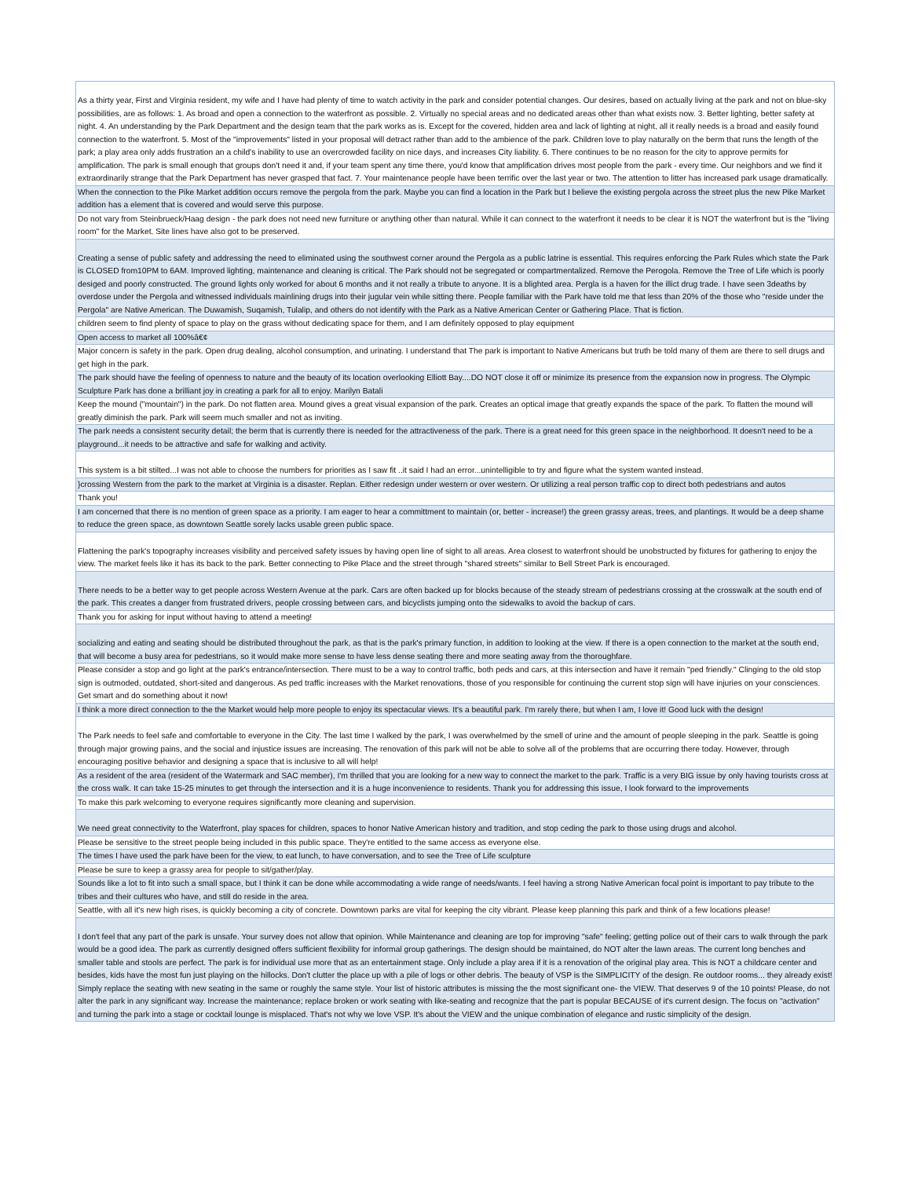| As a thirty year, First and Virginia resident, my wife and I have had plenty of time to watch activity in the park and consider potential changes. Our desires, based on actually living at the park and not on blue-sky possibilities, are as follows: 1. As broad and open a connection to the waterfront as possible. 2. Virtually no special areas and no dedicated areas other than what exists now. 3. Better lighting, better safety at night. 4. An understanding by the Park Department and the design team that the park works as is. Except for the covered, hidden area and lack of lighting at night, all it really needs is a broad and easily found connection to the waterfront. 5. Most of the "improvements" listed in your proposal will detract rather than add to the ambience of the park. Children love to play naturally on the berm that runs the length of the park; a play area only adds frustration an a child's inability to use an overcrowded facility on nice days, and increases City liability. 6. There continues to be no reason for the city to approve permits for amplification. The park is small enough that groups don't need it and, if your team spent any time there, you'd know that amplification drives most people from the park - every time. Our neighbors and we find it extraordinarily strange that the Park Department has never grasped that fact. 7. Your maintenance people have been terrific over the last year or two. The attention to litter has increased park usage dramatically. |
| When the connection to the Pike Market addition occurs remove the pergola from the park. Maybe you can find a location in the Park but I believe the existing pergola across the street plus the new Pike Market addition has a element that is covered and would serve this purpose. |
| Do not vary from Steinbrueck/Haag design - the park does not need new furniture or anything other than natural. While it can connect to the waterfront it needs to be clear it is NOT the waterfront but is the "living room" for the Market. Site lines have also got to be preserved. |
| Creating a sense of public safety and addressing the need to eliminated using the southwest corner around the Pergola as a public latrine is essential. This requires enforcing the Park Rules which state the Park is CLOSED from10PM to 6AM. Improved lighting, maintenance and cleaning is critical. The Park should not be segregated or compartmentalized. Remove the Perogola. Remove the Tree of Life which is poorly desiged and poorly constructed. The ground lights only worked for about 6 months and it not really a tribute to anyone. It is a blighted area. Pergla is a haven for the illict drug trade. I have seen 3deaths by overdose under the Pergola and witnessed individuals mainlining drugs into their jugular vein while sitting there. People familiar with the Park have told me that less than 20% of the those who "reside under the Pergola" are Native American. The Duwamish, Suqamish, Tulalip, and others do not identify with the Park as a Native American Center or Gathering Place. That is fiction. |
| children seem to find plenty of space to play on the grass without dedicating space for them, and I am definitely opposed to play equipment |
| Open access to market all 100%â€¢ |
| Major concern is safety in the park. Open drug dealing, alcohol consumption, and urinating. I understand that The park is important to Native Americans but truth be told many of them are there to sell drugs and get high in the park. |
| The park should have the feeling of openness to nature and the beauty of its location overlooking Elliott Bay....DO NOT close it off or minimize its presence from the expansion now in progress. The Olympic Sculpture Park has done a brilliant joy in creating a park for all to enjoy. Marilyn Batali |
| Keep the mound ("mountain") in the park. Do not flatten area. Mound gives a great visual expansion of the park. Creates an optical image that greatly expands the space of the park. To flatten the mound will greatly diminish the park. Park will seem much smaller and not as inviting. |
| The park needs a consistent security detail; the berm that is currently there is needed for the attractiveness of the park. There is a great need for this green space in the neighborhood. It doesn't need to be a playground...it needs to be attractive and safe for walking and activity. |
| This system is a bit stilted...I was not able to choose the numbers for priorities as I saw fit ..it said I had an error...unintelligible to try and figure what the system wanted instead. |
| }crossing Western from the park to the market at Virginia is a disaster. Replan. Either redesign under western or over western. Or utilizing a real person traffic cop to direct both pedestrians and autos |
| Thank you! |
| I am concerned that there is no mention of green space as a priority. I am eager to hear a committment to maintain (or, better - increase!) the green grassy areas, trees, and plantings. It would be a deep shame to reduce the green space, as downtown Seattle sorely lacks usable green public space. |
| Flattening the park's topography increases visibility and perceived safety issues by having open line of sight to all areas. Area closest to waterfront should be unobstructed by fixtures for gathering to enjoy the view. The market feels like it has its back to the park. Better connecting to Pike Place and the street through "shared streets" similar to Bell Street Park is encouraged. |
| There needs to be a better way to get people across Western Avenue at the park. Cars are often backed up for blocks because of the steady stream of pedestrians crossing at the crosswalk at the south end of the park. This creates a danger from frustrated drivers, people crossing between cars, and bicyclists jumping onto the sidewalks to avoid the backup of cars. |
| Thank you for asking for input without having to attend a meeting! |
| socializing and eating and seating should be distributed throughout the park, as that is the park's primary function, in addition to looking at the view. If there is a open connection to the market at the south end, that will become a busy area for pedestrians, so it would make more sense to have less dense seating there and more seating away from the thoroughfare. |
| Please consider a stop and go light at the park's entrance/intersection. There must to be a way to control traffic, both peds and cars, at this intersection and have it remain "ped friendly." Clinging to the old stop sign is outmoded, outdated, short-sited and dangerous. As ped traffic increases with the Market renovations, those of you responsible for continuing the current stop sign will have injuries on your consciences. Get smart and do something about it now! |
| I think a more direct connection to the the Market would help more people to enjoy its spectacular views. It's a beautiful park. I'm rarely there, but when I am, I love it! Good luck with the design! |
| The Park needs to feel safe and comfortable to everyone in the City. The last time I walked by the park, I was overwhelmed by the smell of urine and the amount of people sleeping in the park. Seattle is going through major growing pains, and the social and injustice issues are increasing. The renovation of this park will not be able to solve all of the problems that are occurring there today. However, through encouraging positive behavior and designing a space that is inclusive to all will help! |
| As a resident of the area (resident of the Watermark and SAC member), I'm thrilled that you are looking for a new way to connect the market to the park. Traffic is a very BIG issue by only having tourists cross at the cross walk. It can take 15-25 minutes to get through the intersection and it is a huge inconvenience to residents. Thank you for addressing this issue, I look forward to the improvements |
| To make this park welcoming to everyone requires significantly more cleaning and supervision. |
| We need great connectivity to the Waterfront, play spaces for children, spaces to honor Native American history and tradition, and stop ceding the park to those using drugs and alcohol. |
| Please be sensitive to the street people being included in this public space. They're entitled to the same access as everyone else. |
| The times I have used the park have been for the view, to eat lunch, to have conversation, and to see the Tree of Life sculpture |
| Please be sure to keep a grassy area for people to sit/gather/play. |
| Sounds like a lot to fit into such a small space, but I think it can be done while accommodating a wide range of needs/wants. I feel having a strong Native American focal point is important to pay tribute to the tribes and their cultures who have, and still do reside in the area. |
| Seattle, with all it's new high rises, is quickly becoming a city of concrete. Downtown parks are vital for keeping the city vibrant. Please keep planning this park and think of a few locations please! |
| I don't feel that any part of the park is unsafe. Your survey does not allow that opinion. While Maintenance and cleaning are top for improving "safe" feeling; getting police out of their cars to walk through the park would be a good idea. The park as currently designed offers sufficient flexibility for informal group gatherings. The design should be maintained, do NOT alter the lawn areas. The current long benches and smaller table and stools are perfect. The park is for individual use more that as an entertainment stage. Only include a play area if it is a renovation of the original play area. This is NOT a childcare center and besides, kids have the most fun just playing on the hillocks. Don't clutter the place up with a pile of logs or other debris. The beauty of VSP is the SIMPLICITY of the design. Re outdoor rooms... they already exist! Simply replace the seating with new seating in the same or roughly the same style. Your list of historic attributes is missing the the most significant one- the VIEW. That deserves 9 of the 10 points! Please, do not alter the park in any significant way. Increase the maintenance; replace broken or work seating with like-seating and recognize that the part is popular BECAUSE of it's current design. The focus on "activation" and turning the park into a stage or cocktail lounge is misplaced. That's not why we love VSP. It's about the VIEW and the unique combination of elegance and rustic simplicity of the design. |